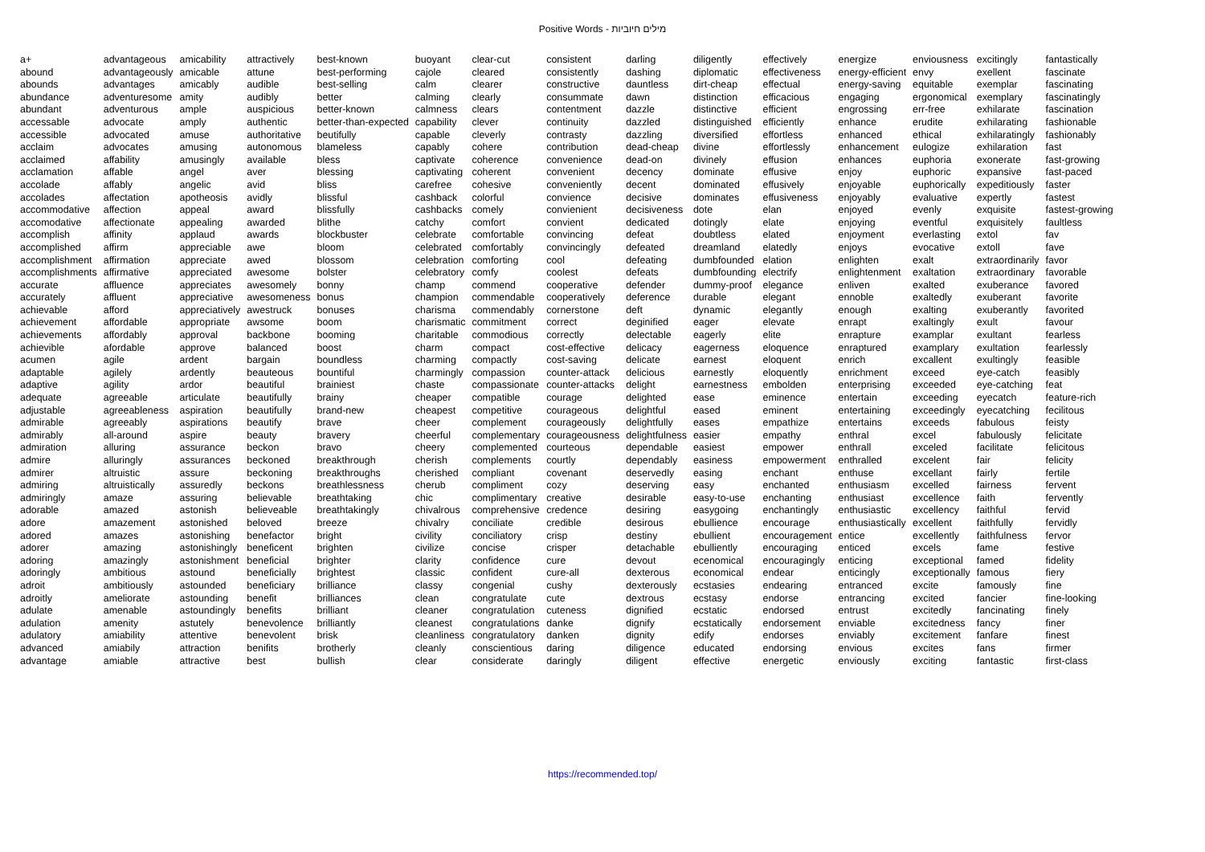Positive Words - מילים חיוביות
| a+ | advantageous | amicability | attractively | best-known | buoyant | clear-cut | consistent | darling | diligently | effectively | energize | enviousness | excitingly | fantastically |
| abound | advantageously | amicable | attune | best-performing | cajole | cleared | consistently | dashing | diplomatic | effectiveness | energy-efficient | envy | exellent | fascinate |
| abounds | advantages | amicably | audible | best-selling | calm | clearer | constructive | dauntless | dirt-cheap | effectual | energy-saving | equitable | exemplar | fascinating |
| abundance | adventuresome | amity | audibly | better | calming | clearly | consummate | dawn | distinction | efficacious | engaging | ergonomical | exemplary | fascinatingly |
| abundant | adventurous | ample | auspicious | better-known | calmness | clears | contentment | dazzle | distinctive | efficient | engrossing | err-free | exhilarate | fascination |
| accessable | advocate | amply | authentic | better-than-expected | capability | clever | continuity | dazzled | distinguished | efficiently | enhance | erudite | exhilarating | fashionable |
| accessible | advocated | amuse | authoritative | beutifully | capable | cleverly | contrasty | dazzling | diversified | effortless | enhanced | ethical | exhilaratingly | fashionably |
| acclaim | advocates | amusing | autonomous | blameless | capably | cohere | contribution | dead-cheap | divine | effortlessly | enhancement | eulogize | exhilaration | fast |
| acclaimed | affability | amusingly | available | bless | captivate | coherence | convenience | dead-on | divinely | effusion | enhances | euphoria | exonerate | fast-growing |
| acclamation | affable | angel | aver | blessing | captivating | coherent | convenient | decency | dominate | effusive | enjoy | euphoric | expansive | fast-paced |
| accolade | affably | angelic | avid | bliss | carefree | cohesive | conveniently | decent | dominated | effusively | enjoyable | euphorically | expeditiously | faster |
| accolades | affectation | apotheosis | avidly | blissful | cashback | colorful | convience | decisive | dominates | effusiveness | enjoyably | evaluative | expertly | fastest |
| accommodative | affection | appeal | award | blissfully | cashbacks | comely | convienient | decisiveness | dote | elan | enjoyed | evenly | exquisite | fastest-growing |
| accomodative | affectionate | appealing | awarded | blithe | catchy | comfort | convient | dedicated | dotingly | elate | enjoying | eventful | exquisitely | faultless |
| accomplish | affinity | applaud | awards | blockbuster | celebrate | comfortable | convincing | defeat | doubtless | elated | enjoyment | everlasting | extol | fav |
| accomplished | affirm | appreciable | awe | bloom | celebrated | comfortably | convincingly | defeated | dreamland | elatedly | enjoys | evocative | extoll | fave |
| accomplishment | affirmation | appreciate | awed | blossom | celebration | comforting | cool | defeating | dumbfounded | elation | enlighten | exalt | extraordinarily | favor |
| accomplishments | affirmative | appreciated | awesome | bolster | celebratory | comfy | coolest | defeats | dumbfounding | electrify | enlightenment | exaltation | extraordinary | favorable |
| accurate | affluence | appreciates | awesomely | bonny | champ | commend | cooperative | defender | dummy-proof | elegance | enliven | exalted | exuberance | favored |
| accurately | affluent | appreciative | awesomeness | bonus | champion | commendable | cooperatively | deference | durable | elegant | ennoble | exaltedly | exuberant | favorite |
| achievable | afford | appreciatively | awestruck | bonuses | charisma | commendably | cornerstone | deft | dynamic | elegantly | enough | exalting | exuberantly | favorited |
| achievement | affordable | appropriate | awsome | boom | charismatic | commitment | correct | deginified | eager | elevate | enrapt | exaltingly | exult | favour |
| achievements | affordably | approval | backbone | booming | charitable | commodious | correctly | delectable | eagerly | elite | enrapture | examplar | exultant | fearless |
| achievible | afordable | approve | balanced | boost | charm | compact | cost-effective | delicacy | eagerness | eloquence | enraptured | examplary | exultation | fearlessly |
| acumen | agile | ardent | bargain | boundless | charming | compactly | cost-saving | delicate | earnest | eloquent | enrich | excallent | exultingly | feasible |
| adaptable | agilely | ardently | beauteous | bountiful | charmingly | compassion | counter-attack | delicious | earnestly | eloquently | enrichment | exceed | eye-catch | feasibly |
| adaptive | agility | ardor | beautiful | brainiest | chaste | compassionate | counter-attacks | delight | earnestness | embolden | enterprising | exceeded | eye-catching | feat |
| adequate | agreeable | articulate | beautifully | brainy | cheaper | compatible | courage | delighted | ease | eminence | entertain | exceeding | eyecatch | feature-rich |
| adjustable | agreeableness | aspiration | beautifully | brand-new | cheapest | competitive | courageous | delightful | eased | eminent | entertaining | exceedingly | eyecatching | fecilitous |
| admirable | agreeably | aspirations | beautify | brave | cheer | complement | courageously | delightfully | eases | empathize | entertains | exceeds | fabulous | feisty |
| admirably | all-around | aspire | beauty | bravery | cheerful | complementary | courageousness | delightfulness | easier | empathy | enthral | excel | fabulously | felicitate |
| admiration | alluring | assurance | beckon | bravo | cheery | complemented | courteous | dependable | easiest | empower | enthrall | exceled | facilitate | felicitous |
| admire | alluringly | assurances | beckoned | breakthrough | cherish | complements | courtly | dependably | easiness | empowerment | enthralled | excelent | fair | felicity |
| admirer | altruistic | assure | beckoning | breakthroughs | cherished | compliant | covenant | deservedly | easing | enchant | enthuse | excellant | fairly | fertile |
| admiring | altruistically | assuredly | beckons | breathlessness | cherub | compliment | cozy | deserving | easy | enchanted | enthusiasm | excelled | fairness | fervent |
| admiringly | amaze | assuring | believable | breathtaking | chic | complimentary | creative | desirable | easy-to-use | enchanting | enthusiast | excellence | faith | fervently |
| adorable | amazed | astonish | believeable | breathtakingly | chivalrous | comprehensive | credence | desiring | easygoing | enchantingly | enthusiastic | excellency | faithful | fervid |
| adore | amazement | astonished | beloved | breeze | chivalry | conciliate | credible | desirous | ebullience | encourage | enthusiastically | excellent | faithfully | fervidly |
| adored | amazes | astonishing | benefactor | bright | civility | conciliatory | crisp | destiny | ebullient | encouragement | entice | excellently | faithfulness | fervor |
| adorer | amazing | astonishingly | beneficent | brighten | civilize | concise | crisper | detachable | ebulliently | encouraging | enticed | excels | fame | festive |
| adoring | amazingly | astonishment | beneficial | brighter | clarity | confidence | cure | devout | ecenomical | encouragingly | enticing | exceptional | famed | fidelity |
| adoringly | ambitious | astound | beneficially | brightest | classic | confident | cure-all | dexterous | economical | endear | enticingly | exceptionally | famous | fiery |
| adroit | ambitiously | astounded | beneficiary | brilliance | classy | congenial | cushy | dexterously | ecstasies | endearing | entranced | excite | famously | fine |
| adroitly | ameliorate | astounding | benefit | brilliances | clean | congratulate | cute | dextrous | ecstasy | endorse | entrancing | excited | fancier | fine-looking |
| adulate | amenable | astoundingly | benefits | brilliant | cleaner | congratulation | cuteness | dignified | ecstatic | endorsed | entrust | excitedly | fancinating | finely |
| adulation | amenity | astutely | benevolence | brilliantly | cleanest | congratulations | danke | dignify | ecstatically | endorsement | enviable | excitedness | fancy | finer |
| adulatory | amiability | attentive | benevolent | brisk | cleanliness | congratulatory | danken | dignity | edify | endorses | enviably | excitement | fanfare | finest |
| advanced | amiabily | attraction | benifits | brotherly | cleanly | conscientious | daring | diligence | educated | endorsing | envious | excites | fans | firmer |
| advantage | amiable | attractive | best | bullish | clear | considerate | daringly | diligent | effective | energetic | enviously | exciting | fantastic | first-class |
https://recommended.top/